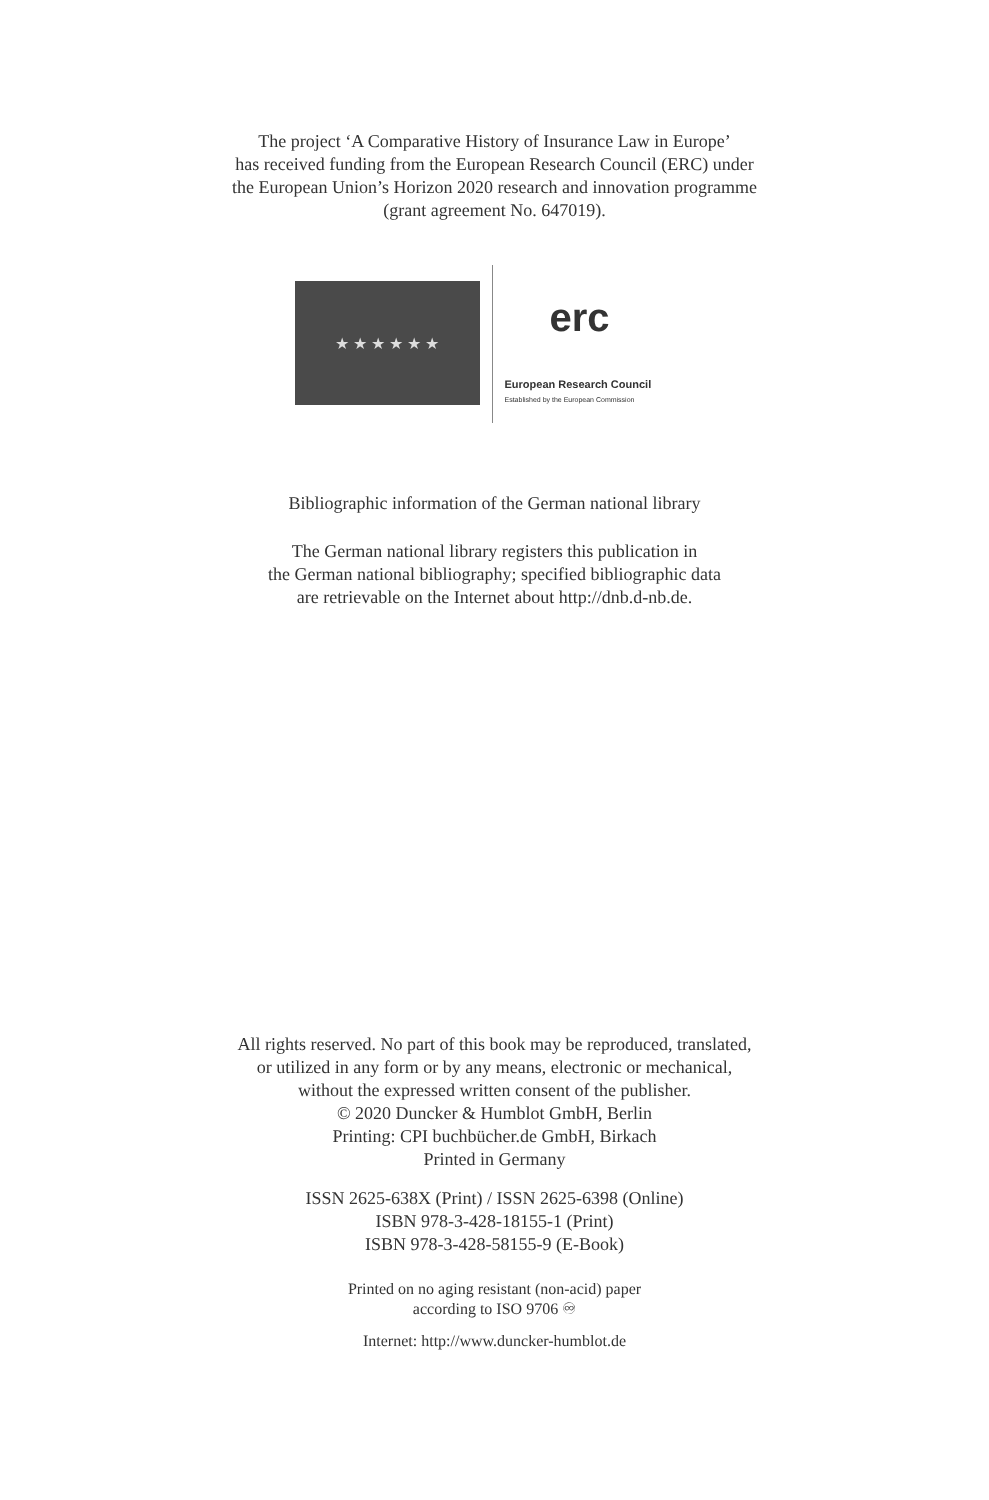The project ‘A Comparative History of Insurance Law in Europe’
has received funding from the European Research Council (ERC) under
the European Union’s Horizon 2020 research and innovation programme
(grant agreement No. 647019).
★ ★ ★ ★ ★ ★
erc
European Research Council
Established by the European Commission
Bibliographic information of the German national library
The German national library registers this publication in
the German national bibliography; specified bibliographic data
are retrievable on the Internet about http://dnb.d-nb.de.
All rights reserved. No part of this book may be reproduced, translated,
or utilized in any form or by any means, electronic or mechanical,
without the expressed written consent of the publisher.
© 2020 Duncker & Humblot GmbH, Berlin
Printing: CPI buchbücher.de GmbH, Birkach
Printed in Germany
ISSN 2625-638X (Print) / ISSN 2625-6398 (Online)
ISBN 978-3-428-18155-1 (Print)
ISBN 978-3-428-58155-9 (E-Book)
Printed on no aging resistant (non-acid) paper
according to ISO 9706 ♾
Internet: http://www.duncker-humblot.de